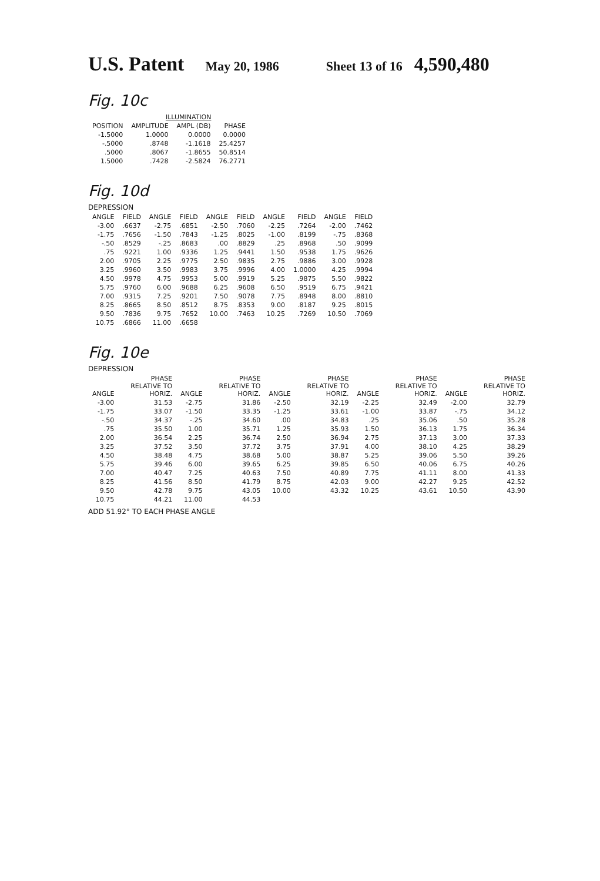U.S. Patent May 20, 1986 Sheet 13 of 16 4,590,480
Fig. 10c
| | ILLUMINATION | | |
| --- | --- | --- | --- |
| POSITION | AMPLITUDE | AMPL (DB) | PHASE |
| -1.5000 | 1.0000 | 0.0000 | 0.0000 |
| -.5000 | .8748 | -1.1618 | 25.4257 |
| .5000 | .8067 | -1.8655 | 50.8514 |
| 1.5000 | .7428 | -2.5824 | 76.2771 |
Fig. 10d
DEPRESSION
| ANGLE | FIELD | ANGLE | FIELD | ANGLE | FIELD | ANGLE | FIELD | ANGLE | FIELD |
| --- | --- | --- | --- | --- | --- | --- | --- | --- | --- |
| -3.00 | .6637 | -2.75 | .6851 | -2.50 | .7060 | -2.25 | .7264 | -2.00 | .7462 |
| -1.75 | .7656 | -1.50 | .7843 | -1.25 | .8025 | -1.00 | .8199 | -.75 | .8368 |
| -.50 | .8529 | -.25 | .8683 | .00 | .8829 | .25 | .8968 | .50 | .9099 |
| .75 | .9221 | 1.00 | .9336 | 1.25 | .9441 | 1.50 | .9538 | 1.75 | .9626 |
| 2.00 | .9705 | 2.25 | .9775 | 2.50 | .9835 | 2.75 | .9886 | 3.00 | .9928 |
| 3.25 | .9960 | 3.50 | .9983 | 3.75 | .9996 | 4.00 | 1.0000 | 4.25 | .9994 |
| 4.50 | .9978 | 4.75 | .9953 | 5.00 | .9919 | 5.25 | .9875 | 5.50 | .9822 |
| 5.75 | .9760 | 6.00 | .9688 | 6.25 | .9608 | 6.50 | .9519 | 6.75 | .9421 |
| 7.00 | .9315 | 7.25 | .9201 | 7.50 | .9078 | 7.75 | .8948 | 8.00 | .8810 |
| 8.25 | .8665 | 8.50 | .8512 | 8.75 | .8353 | 9.00 | .8187 | 9.25 | .8015 |
| 9.50 | .7836 | 9.75 | .7652 | 10.00 | .7463 | 10.25 | .7269 | 10.50 | .7069 |
| 10.75 | .6866 | 11.00 | .6658 | | | | | | |
Fig. 10e
DEPRESSION
| ANGLE | PHASE RELATIVE TO HORIZ. | ANGLE | PHASE RELATIVE TO HORIZ. | ANGLE | PHASE RELATIVE TO HORIZ. | ANGLE | PHASE RELATIVE TO HORIZ. | ANGLE | PHASE RELATIVE TO HORIZ. |
| --- | --- | --- | --- | --- | --- | --- | --- | --- | --- |
| -3.00 | 31.53 | -2.75 | 31.86 | -2.50 | 32.19 | -2.25 | 32.49 | -2.00 | 32.79 |
| -1.75 | 33.07 | -1.50 | 33.35 | -1.25 | 33.61 | -1.00 | 33.87 | -.75 | 34.12 |
| -.50 | 34.37 | -.25 | 34.60 | .00 | 34.83 | .25 | 35.06 | .50 | 35.28 |
| .75 | 35.50 | 1.00 | 35.71 | 1.25 | 35.93 | 1.50 | 36.13 | 1.75 | 36.34 |
| 2.00 | 36.54 | 2.25 | 36.74 | 2.50 | 36.94 | 2.75 | 37.13 | 3.00 | 37.33 |
| 3.25 | 37.52 | 3.50 | 37.72 | 3.75 | 37.91 | 4.00 | 38.10 | 4.25 | 38.29 |
| 4.50 | 38.48 | 4.75 | 38.68 | 5.00 | 38.87 | 5.25 | 39.06 | 5.50 | 39.26 |
| 5.75 | 39.46 | 6.00 | 39.65 | 6.25 | 39.85 | 6.50 | 40.06 | 6.75 | 40.26 |
| 7.00 | 40.47 | 7.25 | 40.63 | 7.50 | 40.89 | 7.75 | 41.11 | 8.00 | 41.33 |
| 8.25 | 41.56 | 8.50 | 41.79 | 8.75 | 42.03 | 9.00 | 42.27 | 9.25 | 42.52 |
| 9.50 | 42.78 | 9.75 | 43.05 | 10.00 | 43.32 | 10.25 | 43.61 | 10.50 | 43.90 |
| 10.75 | 44.21 | 11.00 | 44.53 | | | | | | |
ADD 51.92° TO EACH PHASE ANGLE